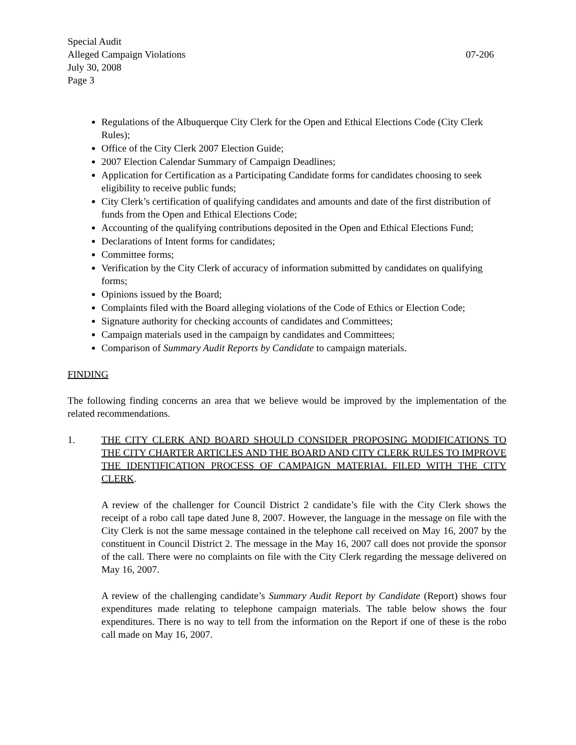Special Audit
Alleged Campaign Violations 07-206
July 30, 2008
Page 3
Regulations of the Albuquerque City Clerk for the Open and Ethical Elections Code (City Clerk Rules);
Office of the City Clerk 2007 Election Guide;
2007 Election Calendar Summary of Campaign Deadlines;
Application for Certification as a Participating Candidate forms for candidates choosing to seek eligibility to receive public funds;
City Clerk’s certification of qualifying candidates and amounts and date of the first distribution of funds from the Open and Ethical Elections Code;
Accounting of the qualifying contributions deposited in the Open and Ethical Elections Fund;
Declarations of Intent forms for candidates;
Committee forms;
Verification by the City Clerk of accuracy of information submitted by candidates on qualifying forms;
Opinions issued by the Board;
Complaints filed with the Board alleging violations of the Code of Ethics or Election Code;
Signature authority for checking accounts of candidates and Committees;
Campaign materials used in the campaign by candidates and Committees;
Comparison of Summary Audit Reports by Candidate to campaign materials.
FINDING
The following finding concerns an area that we believe would be improved by the implementation of the related recommendations.
1. THE CITY CLERK AND BOARD SHOULD CONSIDER PROPOSING MODIFICATIONS TO THE CITY CHARTER ARTICLES AND THE BOARD AND CITY CLERK RULES TO IMPROVE THE IDENTIFICATION PROCESS OF CAMPAIGN MATERIAL FILED WITH THE CITY CLERK.
A review of the challenger for Council District 2 candidate’s file with the City Clerk shows the receipt of a robo call tape dated June 8, 2007. However, the language in the message on file with the City Clerk is not the same message contained in the telephone call received on May 16, 2007 by the constituent in Council District 2. The message in the May 16, 2007 call does not provide the sponsor of the call. There were no complaints on file with the City Clerk regarding the message delivered on May 16, 2007.
A review of the challenging candidate’s Summary Audit Report by Candidate (Report) shows four expenditures made relating to telephone campaign materials. The table below shows the four expenditures. There is no way to tell from the information on the Report if one of these is the robo call made on May 16, 2007.